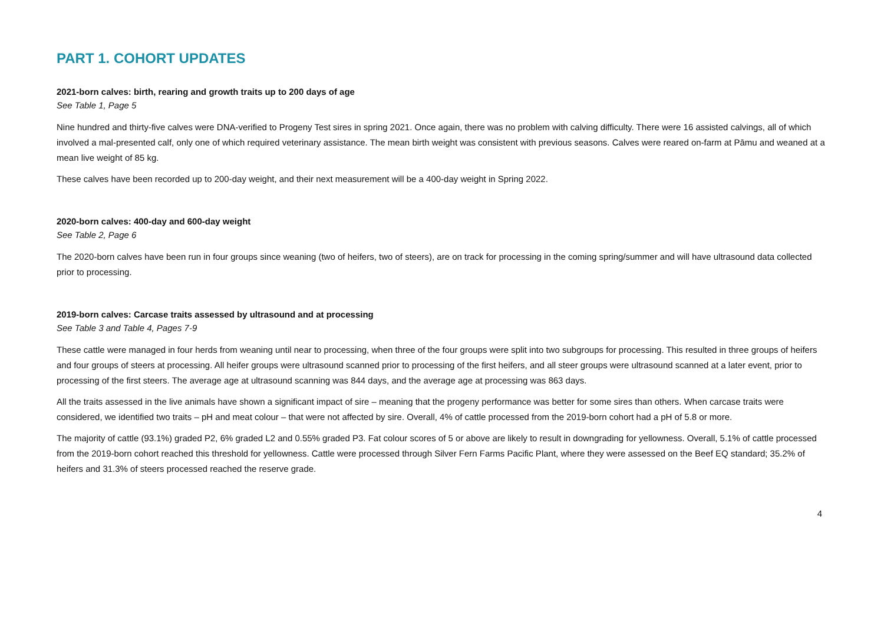PART 1. COHORT UPDATES
2021-born calves: birth, rearing and growth traits up to 200 days of age
See Table 1, Page 5
Nine hundred and thirty-five calves were DNA-verified to Progeny Test sires in spring 2021. Once again, there was no problem with calving difficulty. There were 16 assisted calvings, all of which involved a mal-presented calf, only one of which required veterinary assistance. The mean birth weight was consistent with previous seasons. Calves were reared on-farm at Pāmu and weaned at a mean live weight of 85 kg.
These calves have been recorded up to 200-day weight, and their next measurement will be a 400-day weight in Spring 2022.
2020-born calves: 400-day and 600-day weight
See Table 2, Page 6
The 2020-born calves have been run in four groups since weaning (two of heifers, two of steers), are on track for processing in the coming spring/summer and will have ultrasound data collected prior to processing.
2019-born calves: Carcase traits assessed by ultrasound and at processing
See Table 3 and Table 4, Pages 7-9
These cattle were managed in four herds from weaning until near to processing, when three of the four groups were split into two subgroups for processing. This resulted in three groups of heifers and four groups of steers at processing. All heifer groups were ultrasound scanned prior to processing of the first heifers, and all steer groups were ultrasound scanned at a later event, prior to processing of the first steers. The average age at ultrasound scanning was 844 days, and the average age at processing was 863 days.
All the traits assessed in the live animals have shown a significant impact of sire – meaning that the progeny performance was better for some sires than others. When carcase traits were considered, we identified two traits – pH and meat colour – that were not affected by sire. Overall, 4% of cattle processed from the 2019-born cohort had a pH of 5.8 or more.
The majority of cattle (93.1%) graded P2, 6% graded L2 and 0.55% graded P3. Fat colour scores of 5 or above are likely to result in downgrading for yellowness. Overall, 5.1% of cattle processed from the 2019-born cohort reached this threshold for yellowness. Cattle were processed through Silver Fern Farms Pacific Plant, where they were assessed on the Beef EQ standard; 35.2% of heifers and 31.3% of steers processed reached the reserve grade.
4